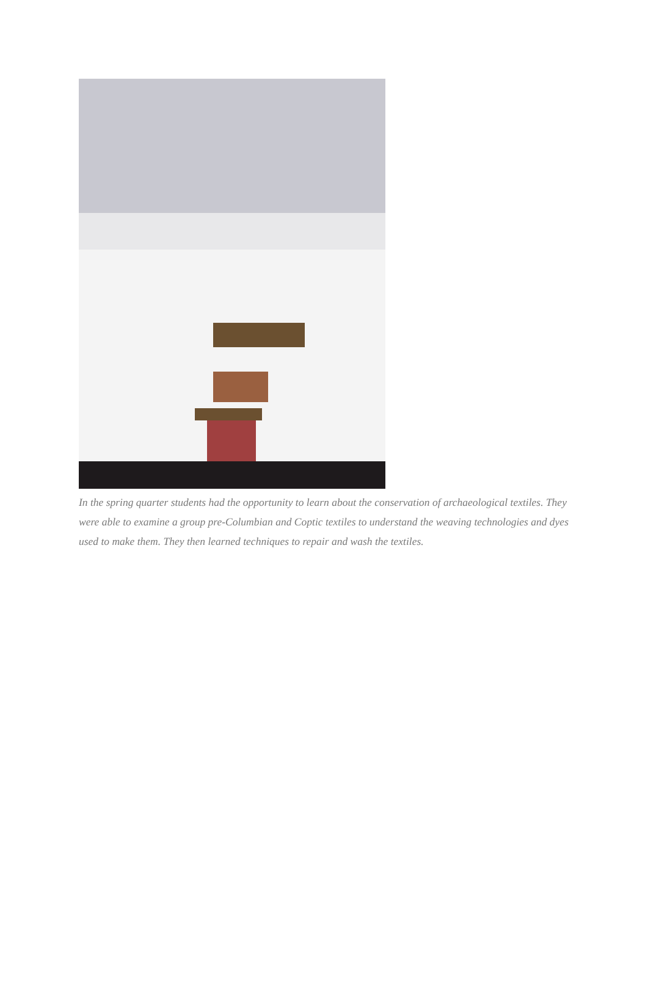In the spring quarter students had the opportunity to learn about the conservation of archaeological textiles. They were able to examine a group pre-Columbian and Coptic textiles to understand the weaving technologies and dyes used to make them. They then learned techniques to repair and wash the textiles.